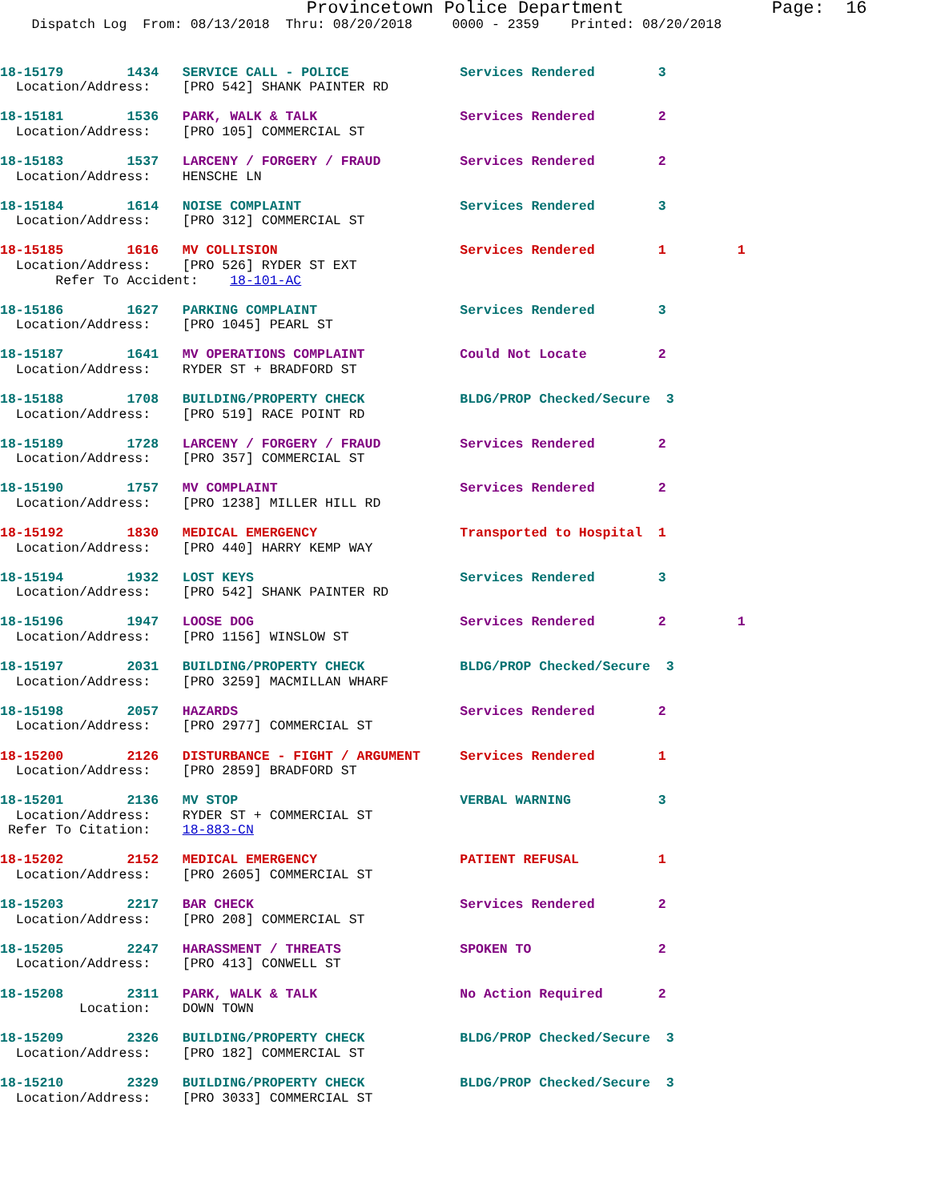Provincetown Police Department              Page:  16
    Dispatch Log  From: 08/13/2018  Thru: 08/20/2018     0000 - 2359    Printed: 08/20/2018
18-15179        1434   SERVICE CALL - POLICE              Services Rendered        3
  Location/Address:    [PRO 542] SHANK PAINTER RD
18-15181        1536   PARK, WALK & TALK                   Services Rendered        2
  Location/Address:    [PRO 105] COMMERCIAL ST
18-15183        1537   LARCENY / FORGERY / FRAUD          Services Rendered        2
  Location/Address:    HENSCHE LN
18-15184        1614   NOISE COMPLAINT                    Services Rendered        3
  Location/Address:    [PRO 312] COMMERCIAL ST
18-15185        1616   MV COLLISION                       Services Rendered        1         1
  Location/Address:    [PRO 526] RYDER ST EXT
       Refer To Accident:    18-101-AC
18-15186        1627   PARKING COMPLAINT                  Services Rendered        3
  Location/Address:    [PRO 1045] PEARL ST
18-15187        1641   MV OPERATIONS COMPLAINT            Could Not Locate         2
  Location/Address:    RYDER ST + BRADFORD ST
18-15188        1708   BUILDING/PROPERTY CHECK            BLDG/PROP Checked/Secure  3
  Location/Address:    [PRO 519] RACE POINT RD
18-15189        1728   LARCENY / FORGERY / FRAUD          Services Rendered        2
  Location/Address:    [PRO 357] COMMERCIAL ST
18-15190        1757   MV COMPLAINT                       Services Rendered        2
  Location/Address:    [PRO 1238] MILLER HILL RD
18-15192        1830   MEDICAL EMERGENCY                  Transported to Hospital  1
  Location/Address:    [PRO 440] HARRY KEMP WAY
18-15194        1932   LOST KEYS                          Services Rendered        3
  Location/Address:    [PRO 542] SHANK PAINTER RD
18-15196        1947   LOOSE DOG                          Services Rendered        2         1
  Location/Address:    [PRO 1156] WINSLOW ST
18-15197        2031   BUILDING/PROPERTY CHECK            BLDG/PROP Checked/Secure  3
  Location/Address:    [PRO 3259] MACMILLAN WHARF
18-15198        2057   HAZARDS                            Services Rendered        2
  Location/Address:    [PRO 2977] COMMERCIAL ST
18-15200        2126   DISTURBANCE - FIGHT / ARGUMENT     Services Rendered        1
  Location/Address:    [PRO 2859] BRADFORD ST
18-15201        2136   MV STOP                            VERBAL WARNING           3
  Location/Address:    RYDER ST + COMMERCIAL ST
 Refer To Citation:    18-883-CN
18-15202        2152   MEDICAL EMERGENCY                  PATIENT REFUSAL          1
  Location/Address:    [PRO 2605] COMMERCIAL ST
18-15203        2217   BAR CHECK                          Services Rendered        2
  Location/Address:    [PRO 208] COMMERCIAL ST
18-15205        2247   HARASSMENT / THREATS               SPOKEN TO                2
  Location/Address:    [PRO 413] CONWELL ST
18-15208        2311   PARK, WALK & TALK                  No Action Required       2
          Location:    DOWN TOWN
18-15209        2326   BUILDING/PROPERTY CHECK            BLDG/PROP Checked/Secure  3
  Location/Address:    [PRO 182] COMMERCIAL ST
18-15210        2329   BUILDING/PROPERTY CHECK            BLDG/PROP Checked/Secure  3
  Location/Address:    [PRO 3033] COMMERCIAL ST